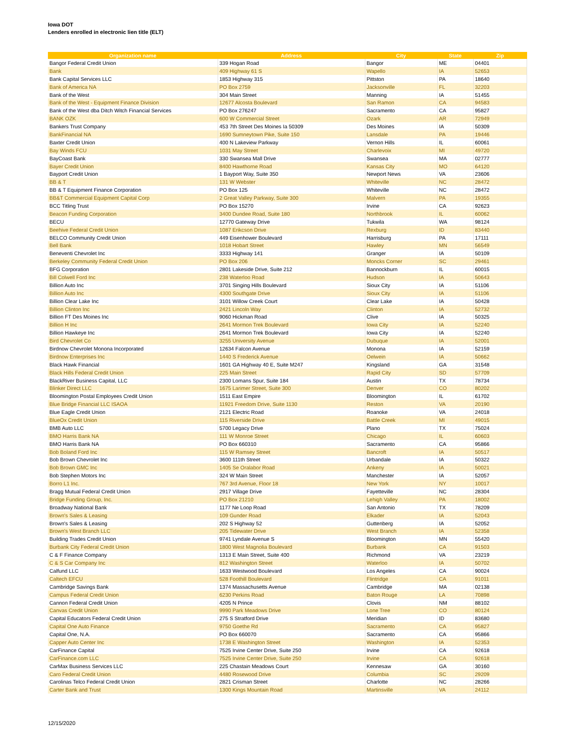Iowa DOT
Lenders enrolled in electronic lien title (ELT)
| Organization name | Address | City | State | Zip |
| --- | --- | --- | --- | --- |
| Bangor Federal Credit Union | 339 Hogan Road | Bangor | ME | 04401 |
| Bank | 409 Highway 61 S | Wapello | IA | 52653 |
| Bank Capital Services LLC | 1853 Highway 315 | Pittston | PA | 18640 |
| Bank of America NA | PO Box 2759 | Jacksonville | FL | 32203 |
| Bank of the West | 304 Main Street | Manning | IA | 51455 |
| Bank of the West - Equipment Finance Division | 12677 Alcosta Boulevard | San Ramon | CA | 94583 |
| Bank of the West dba Ditch Witch Financial Services | PO Box 276247 | Sacramento | CA | 95827 |
| BANK OZK | 600 W Commercial Street | Ozark | AR | 72949 |
| Bankers Trust Company | 453 7th Street Des Moines Ia 50309 | Des Moines | IA | 50309 |
| BankFinancial NA | 1690 Sumneytown Pike, Suite 150 | Lansdale | PA | 19446 |
| Baxter Credit Union | 400 N Lakeview Parkway | Vernon Hills | IL | 60061 |
| Bay Winds FCU | 1031 May Street | Charlevoix | MI | 49720 |
| BayCoast Bank | 330 Swansea Mall Drive | Swansea | MA | 02777 |
| Bayer Credit Union | 8400 Hawthorne Road | Kansas City | MO | 64120 |
| Bayport Credit Union | 1 Bayport Way, Suite 350 | Newport News | VA | 23606 |
| BB & T | 131 W Webster | Whiteville | NC | 28472 |
| BB & T Equipment Finance Corporation | PO Box 125 | Whiteville | NC | 28472 |
| BB&T Commercial Equipment Capital Corp | 2 Great Valley Parkway, Suite 300 | Malvern | PA | 19355 |
| BCC Titling Trust | PO Box 15270 | Irvine | CA | 92623 |
| Beacon Funding Corporation | 3400 Dundee Road, Suite 180 | Northbrook | IL | 60062 |
| BECU | 12770 Gateway Drive | Tukwila | WA | 98124 |
| Beehive Federal Credit Union | 1087 Erikcson Drive | Rexburg | ID | 83440 |
| BELCO Community Credit Union | 449 Eisenhower Boulevard | Harrisburg | PA | 17111 |
| Bell Bank | 1018 Hobart Street | Hawley | MN | 56549 |
| Beneventi Chevrolet Inc | 3333 Highway 141 | Granger | IA | 50109 |
| Berkeley Community Federal Credit Union | PO Box 206 | Moncks Corner | SC | 29461 |
| BFG Corporation | 2801 Lakeside Drive, Suite 212 | Bannockburn | IL | 60015 |
| Bill Colwell Ford Inc | 238 Waterloo Road | Hudson | IA | 50643 |
| Billion Auto Inc | 3701 Singing Hills Boulevard | Sioux City | IA | 51106 |
| Billion Auto Inc | 4300 Southgate Drive | Sioux City | IA | 51106 |
| Billion Clear Lake Inc | 3101 Willow Creek Court | Clear Lake | IA | 50428 |
| Billion Clinton Inc | 2421 Lincoln Way | Clinton | IA | 52732 |
| Billion FT Des Moines Inc | 9060 Hickman Road | Clive | IA | 50325 |
| Billion H Inc | 2641 Mormon Trek Boulevard | Iowa City | IA | 52240 |
| Billion Hawkeye Inc | 2641 Mormon Trek Boulevard | Iowa City | IA | 52240 |
| Bird Chevrolet Co | 3255 University Avenue | Dubuque | IA | 52001 |
| Birdnow Chevrolet Monona Incorporated | 12634 Falcon Avenue | Monona | IA | 52159 |
| Birdnow Enterprises Inc | 1440 S Frederick Avenue | Oelwein | IA | 50662 |
| Black Hawk Financial | 1601 GA Highway 40 E, Suite M247 | Kingsland | GA | 31548 |
| Black Hills Federal Credit Union | 225 Main Street | Rapid City | SD | 57709 |
| BlackRiver Business Capital, LLC | 2300 Lomans Spur, Suite 184 | Austin | TX | 78734 |
| Blinker Direct LLC | 1675 Larimer Street, Suite 300 | Denver | CO | 80202 |
| Bloomington Postal Employees Credit Union | 1511 East Empire | Bloomington | IL | 61702 |
| Blue Bridge Financial LLC ISAOA | 11921 Freedom Drive, Suite 1130 | Reston | VA | 20190 |
| Blue Eagle Credit Union | 2121 Electric Road | Roanoke | VA | 24018 |
| BlueOx Credit Union | 115 Riverside Drive | Battle Creek | MI | 49015 |
| BMB Auto LLC | 5700 Legacy Drive | Plano | TX | 75024 |
| BMO Harris Bank NA | 111 W Monroe Street | Chicago | IL | 60603 |
| BMO Harris Bank NA | PO Box 660310 | Sacramento | CA | 95866 |
| Bob Boland Ford Inc | 115 W Ramsey Street | Bancroft | IA | 50517 |
| Bob Brown Chevrolet Inc | 3600 111th Street | Urbandale | IA | 50322 |
| Bob Brown GMC Inc | 1405 Se Oralabor Road | Ankeny | IA | 50021 |
| Bob Stephen Motors Inc | 324 W Main Street | Manchester | IA | 52057 |
| Borro L1 Inc. | 767 3rd Avenue, Floor 18 | New York | NY | 10017 |
| Bragg Mutual Federal Credit Union | 2917 Village Drive | Fayetteville | NC | 28304 |
| Bridge Funding Group, Inc. | PO Box 21210 | Lehigh Valley | PA | 18002 |
| Broadway National Bank | 1177 Ne Loop Road | San Antonio | TX | 78209 |
| Brown's Sales & Leasing | 109 Gunder Road | Elkader | IA | 52043 |
| Brown's Sales & Leasing | 202 S Highway 52 | Guttenberg | IA | 52052 |
| Brown's West Branch LLC | 205 Tidewater Drive | West Branch | IA | 52358 |
| Building Trades Credit Union | 9741 Lyndale Avenue S | Bloomington | MN | 55420 |
| Burbank City Federal Credit Union | 1800 West Magnolia Boulevard | Burbank | CA | 91503 |
| C & F Finance Company | 1313 E Main Street, Suite 400 | Richmond | VA | 23219 |
| C & S Car Company Inc | 812 Washington Street | Waterloo | IA | 50702 |
| Calfund LLC | 1633 Westwood Boulevard | Los Angeles | CA | 90024 |
| Caltech EFCU | 528 Foothill Boulevard | Flintridge | CA | 91011 |
| Cambridge Savings Bank | 1374 Massachusetts Avenue | Cambridge | MA | 02138 |
| Campus Federal Credit Union | 6230 Perkins Road | Baton Rouge | LA | 70898 |
| Cannon Federal Credit Union | 4205 N Prince | Clovis | NM | 88102 |
| Canvas Credit Union | 9990 Park Meadows Drive | Lone Tree | CO | 80124 |
| Capital Educators Federal Credit Union | 275 S Stratford Drive | Meridian | ID | 83680 |
| Capital One Auto Finance | 9750 Goethe Rd | Sacramento | CA | 95827 |
| Capital One, N.A. | PO Box 660070 | Sacramento | CA | 95866 |
| Capper Auto Center Inc | 1738 E Washington Street | Washington | IA | 52353 |
| CarFinance Capital | 7525 Irvine Center Drive, Suite 250 | Irvine | CA | 92618 |
| CarFinance.com LLC | 7525 Irvine Center Drive, Suite 250 | Irvine | CA | 92618 |
| CarMax Business Services LLC | 225 Chastain Meadows Court | Kennesaw | GA | 30160 |
| Caro Federal Credit Union | 4480 Rosewood Drive | Columbia | SC | 29209 |
| Carolinas Telco Federal Credit Union | 2821 Crisman Street | Charlotte | NC | 28266 |
| Carter Bank and Trust | 1300 Kings Mountain Road | Martinsville | VA | 24112 |
12/15/2020